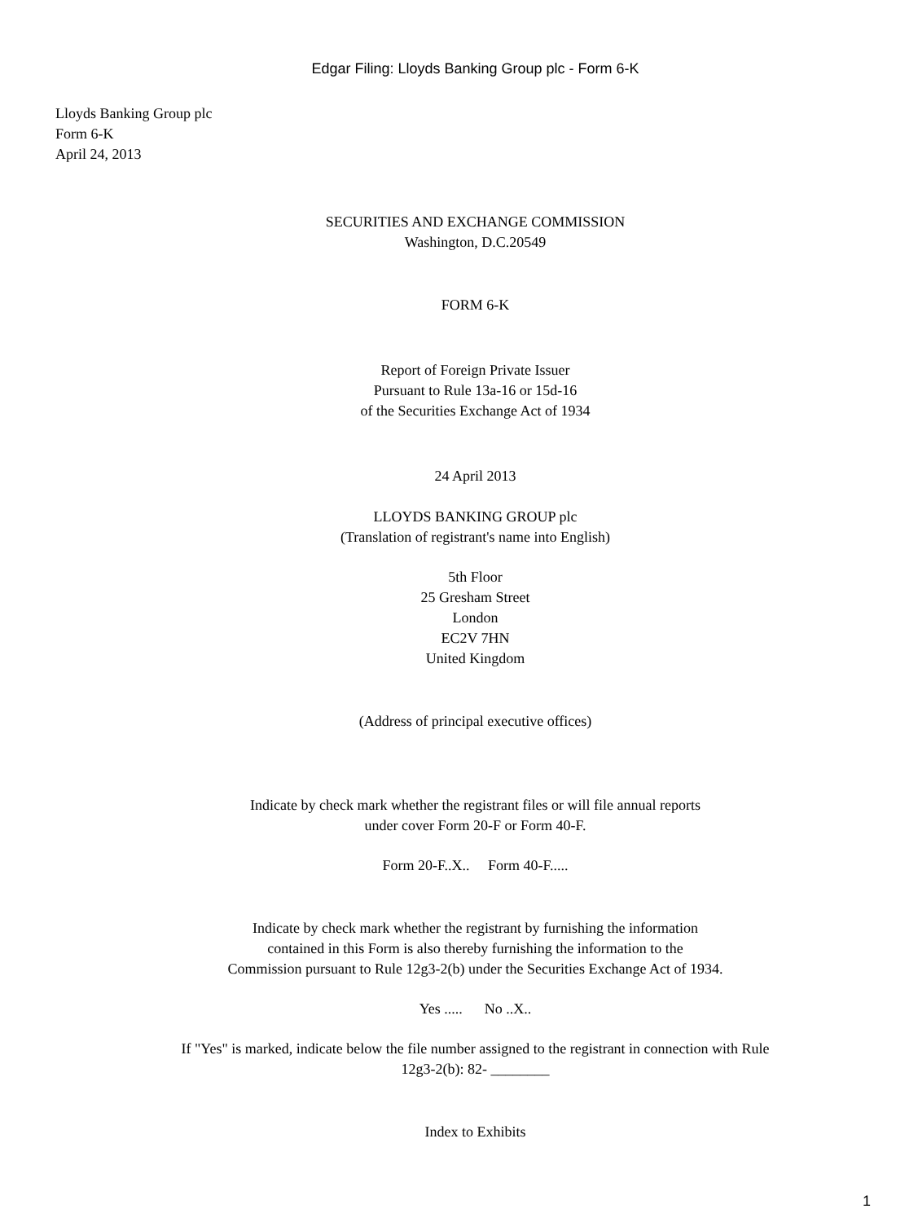Edgar Filing: Lloyds Banking Group plc - Form 6-K
Lloyds Banking Group plc
Form 6-K
April 24, 2013
SECURITIES AND EXCHANGE COMMISSION
Washington, D.C.20549
FORM 6-K
Report of Foreign Private Issuer
Pursuant to Rule 13a-16 or 15d-16
of the Securities Exchange Act of 1934
24 April 2013
LLOYDS BANKING GROUP plc
(Translation of registrant's name into English)
5th Floor
25 Gresham Street
London
EC2V 7HN
United Kingdom
(Address of principal executive offices)
Indicate by check mark whether the registrant files or will file annual reports
under cover Form 20-F or Form 40-F.
Form 20-F..X.. Form 40-F.....
Indicate by check mark whether the registrant by furnishing the information
contained in this Form is also thereby furnishing the information to the
Commission pursuant to Rule 12g3-2(b) under the Securities Exchange Act of 1934.
Yes ..... No ..X..
If "Yes" is marked, indicate below the file number assigned to the registrant in connection with Rule
12g3-2(b): 82- ________
Index to Exhibits
1